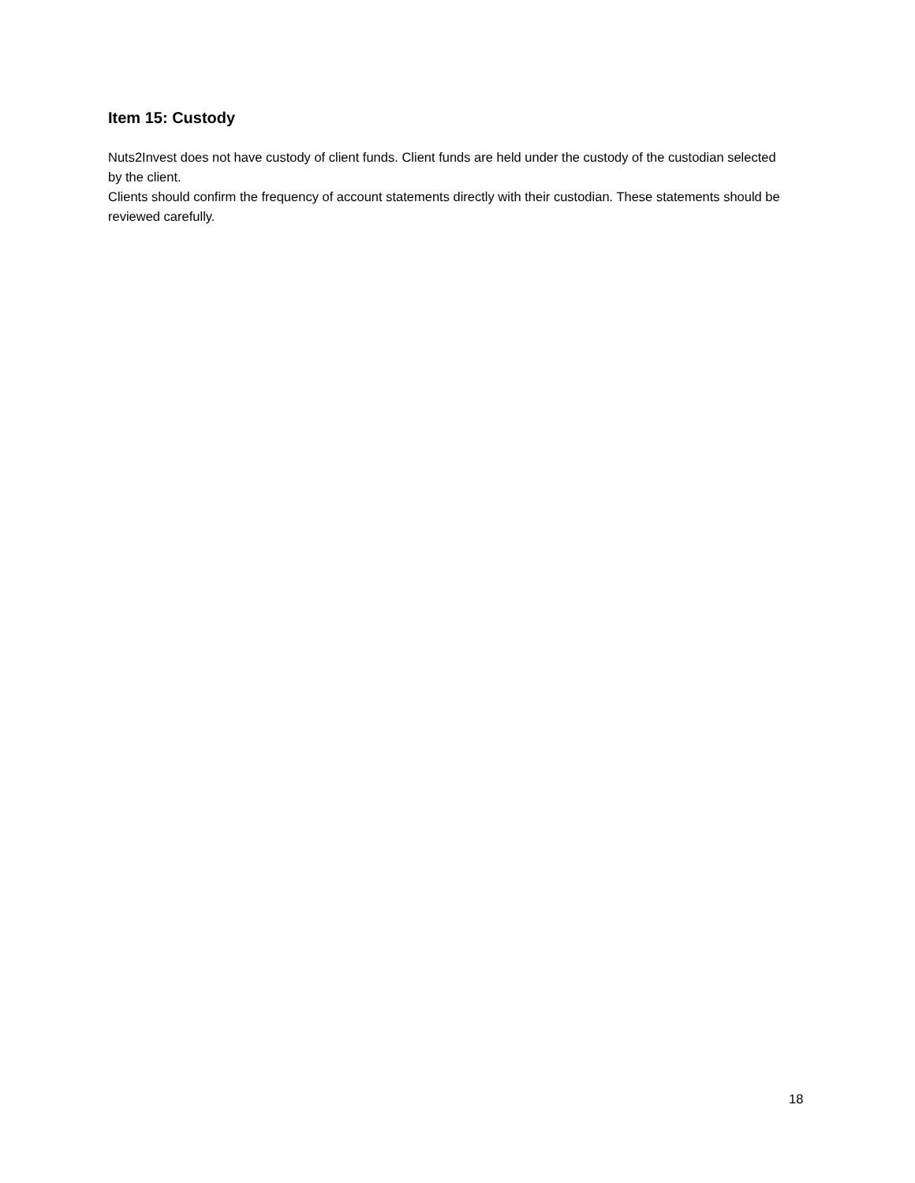Item 15: Custody
Nuts2Invest does not have custody of client funds. Client funds are held under the custody of the custodian selected by the client.
Clients should confirm the frequency of account statements directly with their custodian. These statements should be reviewed carefully.
18